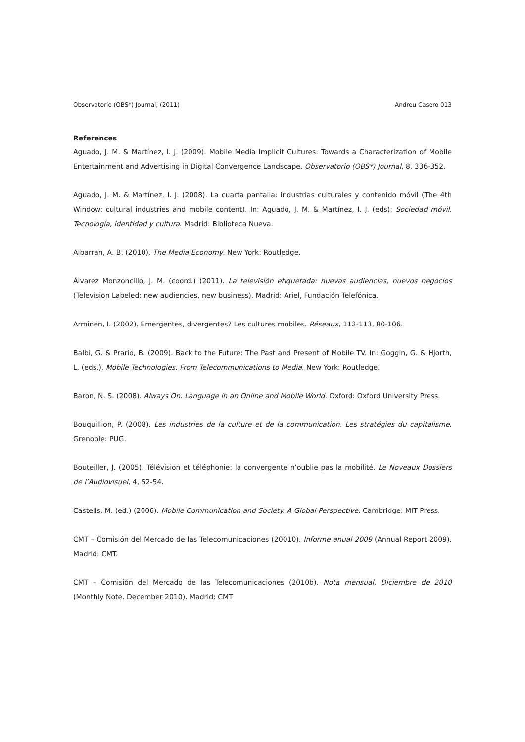Observatorio (OBS*) Journal, (2011) Andreu Casero 013
References
Aguado, J. M. & Martínez, I. J. (2009). Mobile Media Implicit Cultures: Towards a Characterization of Mobile Entertainment and Advertising in Digital Convergence Landscape. Observatorio (OBS*) Journal, 8, 336-352.
Aguado, J. M. & Martínez, I. J. (2008). La cuarta pantalla: industrias culturales y contenido móvil (The 4th Window: cultural industries and mobile content). In: Aguado, J. M. & Martínez, I. J. (eds): Sociedad móvil. Tecnología, identidad y cultura. Madrid: Biblioteca Nueva.
Albarran, A. B. (2010). The Media Economy. New York: Routledge.
Álvarez Monzoncillo, J. M. (coord.) (2011). La televisión etiquetada: nuevas audiencias, nuevos negocios (Television Labeled: new audiencies, new business). Madrid: Ariel, Fundación Telefónica.
Arminen, I. (2002). Emergentes, divergentes? Les cultures mobiles. Réseaux, 112-113, 80-106.
Balbi, G. & Prario, B. (2009). Back to the Future: The Past and Present of Mobile TV. In: Goggin, G. & Hjorth, L. (eds.). Mobile Technologies. From Telecommunications to Media. New York: Routledge.
Baron, N. S. (2008). Always On. Language in an Online and Mobile World. Oxford: Oxford University Press.
Bouquillion, P. (2008). Les industries de la culture et de la communication. Les stratégies du capitalisme. Grenoble: PUG.
Bouteiller, J. (2005). Télévision et téléphonie: la convergente n’oublie pas la mobilité. Le Noveaux Dossiers de l’Audiovisuel, 4, 52-54.
Castells, M. (ed.) (2006). Mobile Communication and Society. A Global Perspective. Cambridge: MIT Press.
CMT – Comisión del Mercado de las Telecomunicaciones (20010). Informe anual 2009 (Annual Report 2009). Madrid: CMT.
CMT – Comisión del Mercado de las Telecomunicaciones (2010b). Nota mensual. Diciembre de 2010 (Monthly Note. December 2010). Madrid: CMT